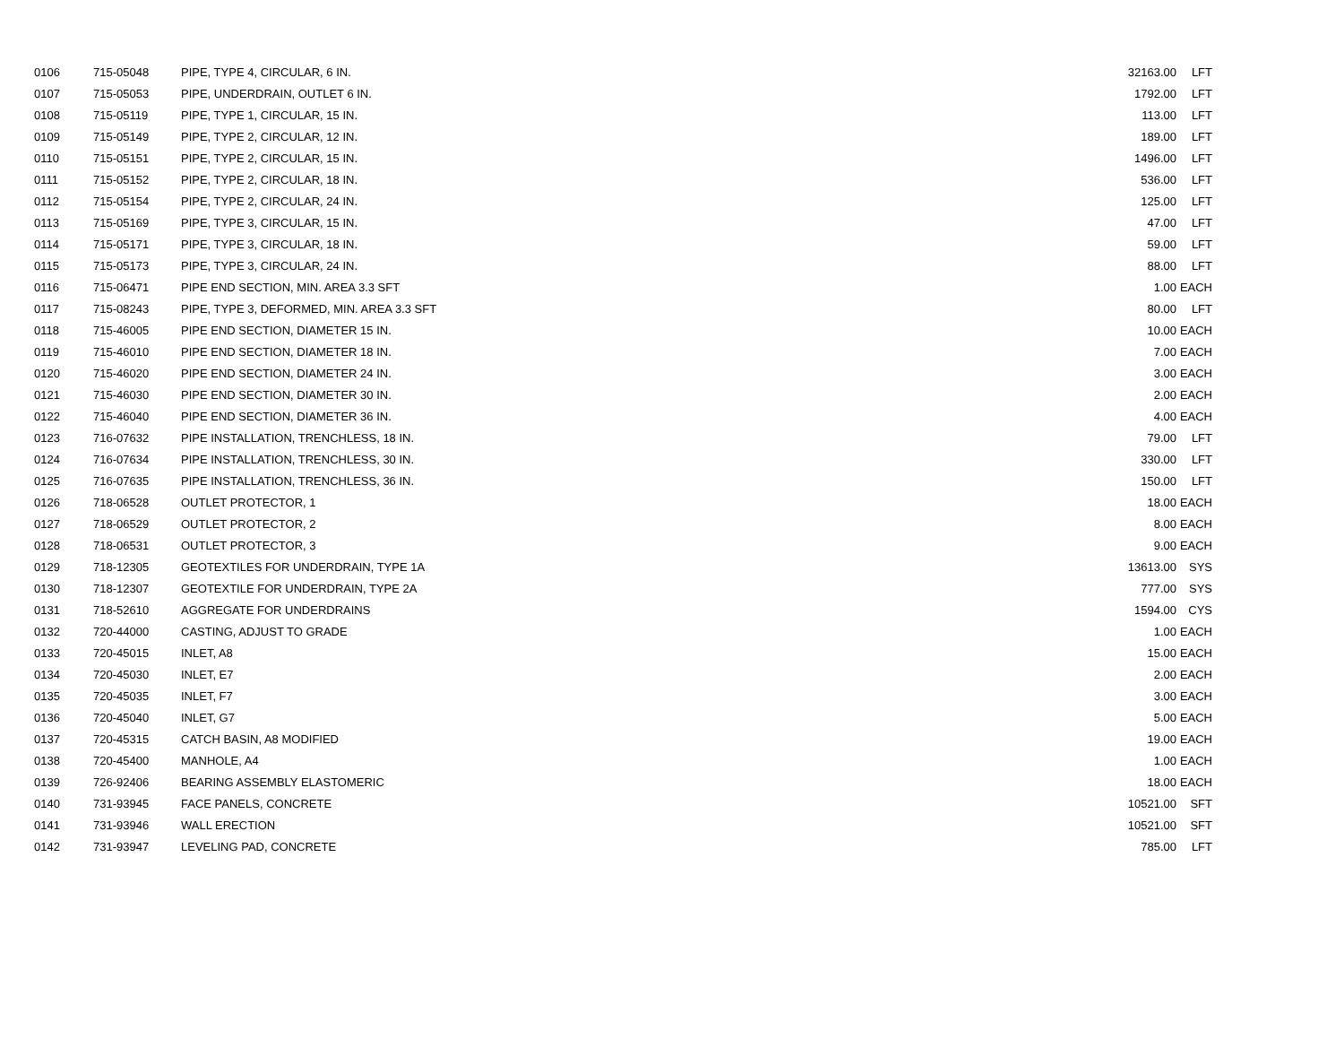| 0106 | 715-05048 | PIPE, TYPE 4, CIRCULAR, 6 IN. | 32163.00 | LFT |
| 0107 | 715-05053 | PIPE, UNDERDRAIN, OUTLET 6 IN. | 1792.00 | LFT |
| 0108 | 715-05119 | PIPE, TYPE 1, CIRCULAR, 15 IN. | 113.00 | LFT |
| 0109 | 715-05149 | PIPE, TYPE 2, CIRCULAR, 12 IN. | 189.00 | LFT |
| 0110 | 715-05151 | PIPE, TYPE 2, CIRCULAR, 15 IN. | 1496.00 | LFT |
| 0111 | 715-05152 | PIPE, TYPE 2, CIRCULAR, 18 IN. | 536.00 | LFT |
| 0112 | 715-05154 | PIPE, TYPE 2, CIRCULAR, 24 IN. | 125.00 | LFT |
| 0113 | 715-05169 | PIPE, TYPE 3, CIRCULAR, 15 IN. | 47.00 | LFT |
| 0114 | 715-05171 | PIPE, TYPE 3, CIRCULAR, 18 IN. | 59.00 | LFT |
| 0115 | 715-05173 | PIPE, TYPE 3, CIRCULAR, 24 IN. | 88.00 | LFT |
| 0116 | 715-06471 | PIPE END SECTION, MIN. AREA 3.3 SFT | 1.00 | EACH |
| 0117 | 715-08243 | PIPE, TYPE 3, DEFORMED, MIN. AREA 3.3 SFT | 80.00 | LFT |
| 0118 | 715-46005 | PIPE END SECTION, DIAMETER 15 IN. | 10.00 | EACH |
| 0119 | 715-46010 | PIPE END SECTION, DIAMETER 18 IN. | 7.00 | EACH |
| 0120 | 715-46020 | PIPE END SECTION, DIAMETER 24 IN. | 3.00 | EACH |
| 0121 | 715-46030 | PIPE END SECTION, DIAMETER 30 IN. | 2.00 | EACH |
| 0122 | 715-46040 | PIPE END SECTION, DIAMETER 36 IN. | 4.00 | EACH |
| 0123 | 716-07632 | PIPE INSTALLATION, TRENCHLESS, 18 IN. | 79.00 | LFT |
| 0124 | 716-07634 | PIPE INSTALLATION, TRENCHLESS, 30 IN. | 330.00 | LFT |
| 0125 | 716-07635 | PIPE INSTALLATION, TRENCHLESS, 36 IN. | 150.00 | LFT |
| 0126 | 718-06528 | OUTLET PROTECTOR, 1 | 18.00 | EACH |
| 0127 | 718-06529 | OUTLET PROTECTOR, 2 | 8.00 | EACH |
| 0128 | 718-06531 | OUTLET PROTECTOR, 3 | 9.00 | EACH |
| 0129 | 718-12305 | GEOTEXTILES FOR UNDERDRAIN, TYPE 1A | 13613.00 | SYS |
| 0130 | 718-12307 | GEOTEXTILE FOR UNDERDRAIN, TYPE 2A | 777.00 | SYS |
| 0131 | 718-52610 | AGGREGATE FOR UNDERDRAINS | 1594.00 | CYS |
| 0132 | 720-44000 | CASTING, ADJUST TO GRADE | 1.00 | EACH |
| 0133 | 720-45015 | INLET, A8 | 15.00 | EACH |
| 0134 | 720-45030 | INLET, E7 | 2.00 | EACH |
| 0135 | 720-45035 | INLET, F7 | 3.00 | EACH |
| 0136 | 720-45040 | INLET, G7 | 5.00 | EACH |
| 0137 | 720-45315 | CATCH BASIN, A8 MODIFIED | 19.00 | EACH |
| 0138 | 720-45400 | MANHOLE, A4 | 1.00 | EACH |
| 0139 | 726-92406 | BEARING ASSEMBLY ELASTOMERIC | 18.00 | EACH |
| 0140 | 731-93945 | FACE PANELS, CONCRETE | 10521.00 | SFT |
| 0141 | 731-93946 | WALL ERECTION | 10521.00 | SFT |
| 0142 | 731-93947 | LEVELING PAD, CONCRETE | 785.00 | LFT |